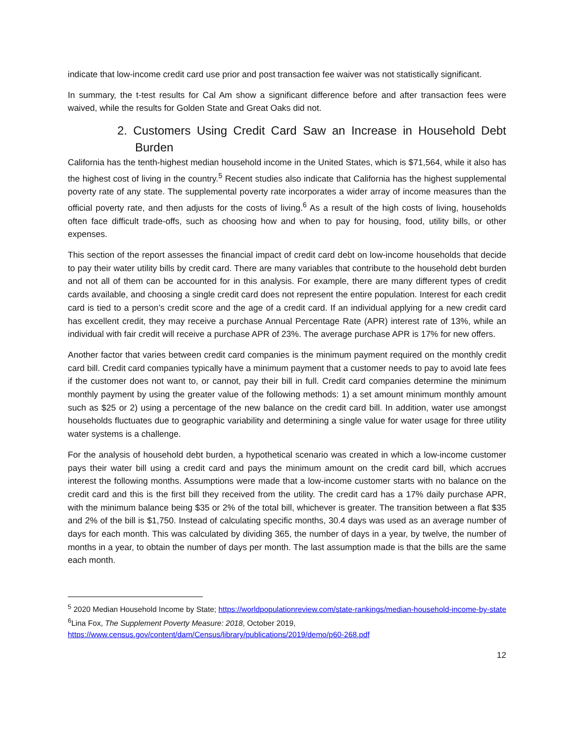indicate that low-income credit card use prior and post transaction fee waiver was not statistically significant.
In summary, the t-test results for Cal Am show a significant difference before and after transaction fees were waived, while the results for Golden State and Great Oaks did not.
2. Customers Using Credit Card Saw an Increase in Household Debt Burden
California has the tenth-highest median household income in the United States, which is $71,564, while it also has the highest cost of living in the country.<sup>5</sup> Recent studies also indicate that California has the highest supplemental poverty rate of any state. The supplemental poverty rate incorporates a wider array of income measures than the official poverty rate, and then adjusts for the costs of living.<sup>6</sup> As a result of the high costs of living, households often face difficult trade-offs, such as choosing how and when to pay for housing, food, utility bills, or other expenses.
This section of the report assesses the financial impact of credit card debt on low-income households that decide to pay their water utility bills by credit card. There are many variables that contribute to the household debt burden and not all of them can be accounted for in this analysis. For example, there are many different types of credit cards available, and choosing a single credit card does not represent the entire population. Interest for each credit card is tied to a person’s credit score and the age of a credit card. If an individual applying for a new credit card has excellent credit, they may receive a purchase Annual Percentage Rate (APR) interest rate of 13%, while an individual with fair credit will receive a purchase APR of 23%. The average purchase APR is 17% for new offers.
Another factor that varies between credit card companies is the minimum payment required on the monthly credit card bill. Credit card companies typically have a minimum payment that a customer needs to pay to avoid late fees if the customer does not want to, or cannot, pay their bill in full. Credit card companies determine the minimum monthly payment by using the greater value of the following methods: 1) a set amount minimum monthly amount such as $25 or 2) using a percentage of the new balance on the credit card bill. In addition, water use amongst households fluctuates due to geographic variability and determining a single value for water usage for three utility water systems is a challenge.
For the analysis of household debt burden, a hypothetical scenario was created in which a low-income customer pays their water bill using a credit card and pays the minimum amount on the credit card bill, which accrues interest the following months. Assumptions were made that a low-income customer starts with no balance on the credit card and this is the first bill they received from the utility. The credit card has a 17% daily purchase APR, with the minimum balance being $35 or 2% of the total bill, whichever is greater. The transition between a flat $35 and 2% of the bill is $1,750. Instead of calculating specific months, 30.4 days was used as an average number of days for each month. This was calculated by dividing 365, the number of days in a year, by twelve, the number of months in a year, to obtain the number of days per month. The last assumption made is that the bills are the same each month.
<sup>5</sup> 2020 Median Household Income by State; https://worldpopulationreview.com/state-rankings/median-household-income-by-state
<sup>6</sup> Lina Fox, The Supplement Poverty Measure: 2018, October 2019,
https://www.census.gov/content/dam/Census/library/publications/2019/demo/p60-268.pdf
12